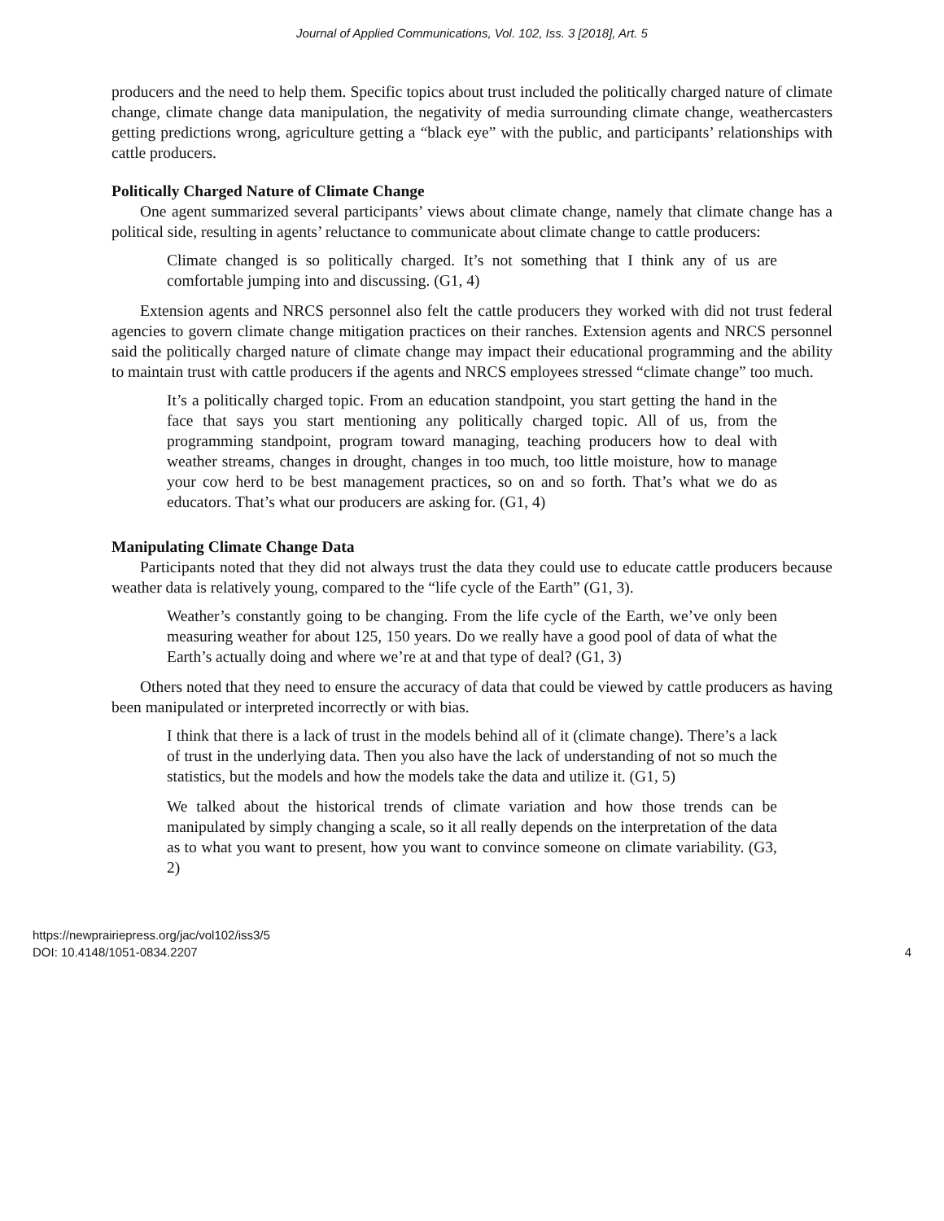Journal of Applied Communications, Vol. 102, Iss. 3 [2018], Art. 5
producers and the need to help them. Specific topics about trust included the politically charged nature of climate change, climate change data manipulation, the negativity of media surrounding climate change, weathercasters getting predictions wrong, agriculture getting a “black eye” with the public, and participants’ relationships with cattle producers.
Politically Charged Nature of Climate Change
One agent summarized several participants’ views about climate change, namely that climate change has a political side, resulting in agents’ reluctance to communicate about climate change to cattle producers:
Climate changed is so politically charged. It’s not something that I think any of us are comfortable jumping into and discussing. (G1, 4)
Extension agents and NRCS personnel also felt the cattle producers they worked with did not trust federal agencies to govern climate change mitigation practices on their ranches. Extension agents and NRCS personnel said the politically charged nature of climate change may impact their educational programming and the ability to maintain trust with cattle producers if the agents and NRCS employees stressed “climate change” too much.
It’s a politically charged topic. From an education standpoint, you start getting the hand in the face that says you start mentioning any politically charged topic. All of us, from the programming standpoint, program toward managing, teaching producers how to deal with weather streams, changes in drought, changes in too much, too little moisture, how to manage your cow herd to be best management practices, so on and so forth. That’s what we do as educators. That’s what our producers are asking for. (G1, 4)
Manipulating Climate Change Data
Participants noted that they did not always trust the data they could use to educate cattle producers because weather data is relatively young, compared to the “life cycle of the Earth” (G1, 3).
Weather’s constantly going to be changing. From the life cycle of the Earth, we’ve only been measuring weather for about 125, 150 years. Do we really have a good pool of data of what the Earth’s actually doing and where we’re at and that type of deal? (G1, 3)
Others noted that they need to ensure the accuracy of data that could be viewed by cattle producers as having been manipulated or interpreted incorrectly or with bias.
I think that there is a lack of trust in the models behind all of it (climate change). There’s a lack of trust in the underlying data. Then you also have the lack of understanding of not so much the statistics, but the models and how the models take the data and utilize it. (G1, 5)
We talked about the historical trends of climate variation and how those trends can be manipulated by simply changing a scale, so it all really depends on the interpretation of the data as to what you want to present, how you want to convince someone on climate variability. (G3, 2)
https://newprairiepress.org/jac/vol102/iss3/5
DOI: 10.4148/1051-0834.2207
4